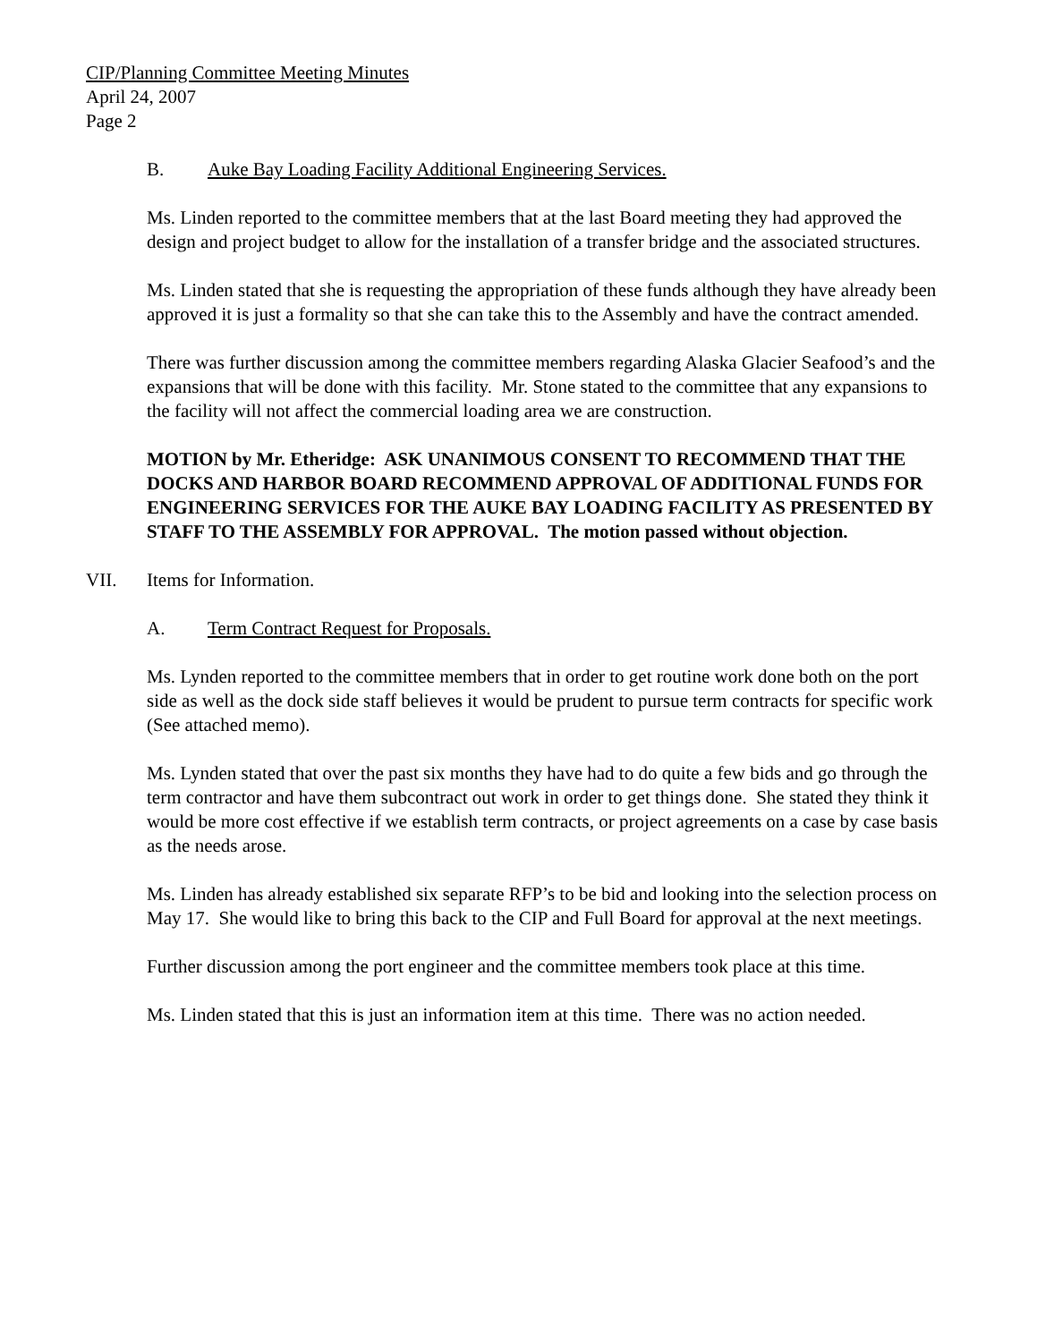CIP/Planning Committee Meeting Minutes
April 24, 2007
Page 2
B. Auke Bay Loading Facility Additional Engineering Services.
Ms. Linden reported to the committee members that at the last Board meeting they had approved the design and project budget to allow for the installation of a transfer bridge and the associated structures.
Ms. Linden stated that she is requesting the appropriation of these funds although they have already been approved it is just a formality so that she can take this to the Assembly and have the contract amended.
There was further discussion among the committee members regarding Alaska Glacier Seafood’s and the expansions that will be done with this facility. Mr. Stone stated to the committee that any expansions to the facility will not affect the commercial loading area we are construction.
MOTION by Mr. Etheridge: ASK UNANIMOUS CONSENT TO RECOMMEND THAT THE DOCKS AND HARBOR BOARD RECOMMEND APPROVAL OF ADDITIONAL FUNDS FOR ENGINEERING SERVICES FOR THE AUKE BAY LOADING FACILITY AS PRESENTED BY STAFF TO THE ASSEMBLY FOR APPROVAL. The motion passed without objection.
VII. Items for Information.
A. Term Contract Request for Proposals.
Ms. Lynden reported to the committee members that in order to get routine work done both on the port side as well as the dock side staff believes it would be prudent to pursue term contracts for specific work (See attached memo).
Ms. Lynden stated that over the past six months they have had to do quite a few bids and go through the term contractor and have them subcontract out work in order to get things done. She stated they think it would be more cost effective if we establish term contracts, or project agreements on a case by case basis as the needs arose.
Ms. Linden has already established six separate RFP’s to be bid and looking into the selection process on May 17. She would like to bring this back to the CIP and Full Board for approval at the next meetings.
Further discussion among the port engineer and the committee members took place at this time.
Ms. Linden stated that this is just an information item at this time. There was no action needed.